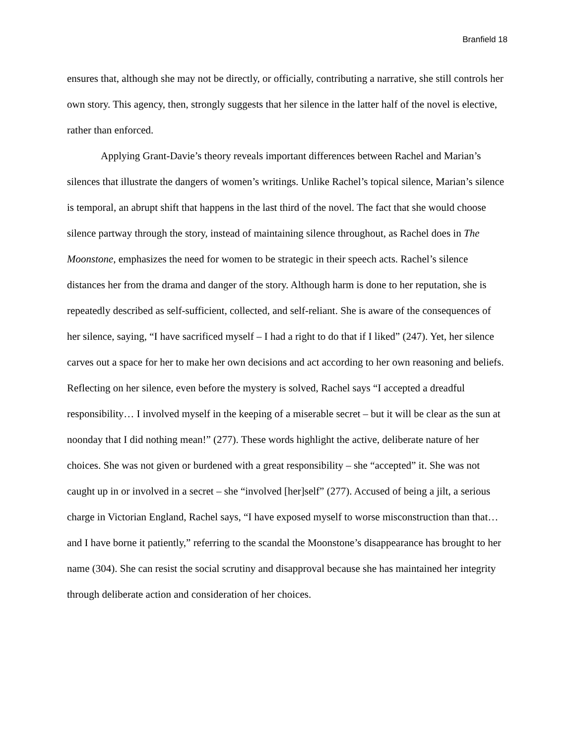Branfield 18
ensures that, although she may not be directly, or officially, contributing a narrative, she still controls her own story. This agency, then, strongly suggests that her silence in the latter half of the novel is elective, rather than enforced.
Applying Grant-Davie’s theory reveals important differences between Rachel and Marian’s silences that illustrate the dangers of women’s writings. Unlike Rachel’s topical silence, Marian’s silence is temporal, an abrupt shift that happens in the last third of the novel. The fact that she would choose silence partway through the story, instead of maintaining silence throughout, as Rachel does in The Moonstone, emphasizes the need for women to be strategic in their speech acts. Rachel’s silence distances her from the drama and danger of the story. Although harm is done to her reputation, she is repeatedly described as self-sufficient, collected, and self-reliant. She is aware of the consequences of her silence, saying, “I have sacrificed myself – I had a right to do that if I liked” (247). Yet, her silence carves out a space for her to make her own decisions and act according to her own reasoning and beliefs. Reflecting on her silence, even before the mystery is solved, Rachel says “I accepted a dreadful responsibility… I involved myself in the keeping of a miserable secret – but it will be clear as the sun at noonday that I did nothing mean!” (277). These words highlight the active, deliberate nature of her choices. She was not given or burdened with a great responsibility – she “accepted” it. She was not caught up in or involved in a secret – she “involved [her]self” (277). Accused of being a jilt, a serious charge in Victorian England, Rachel says, “I have exposed myself to worse misconstruction than that… and I have borne it patiently,” referring to the scandal the Moonstone’s disappearance has brought to her name (304). She can resist the social scrutiny and disapproval because she has maintained her integrity through deliberate action and consideration of her choices.